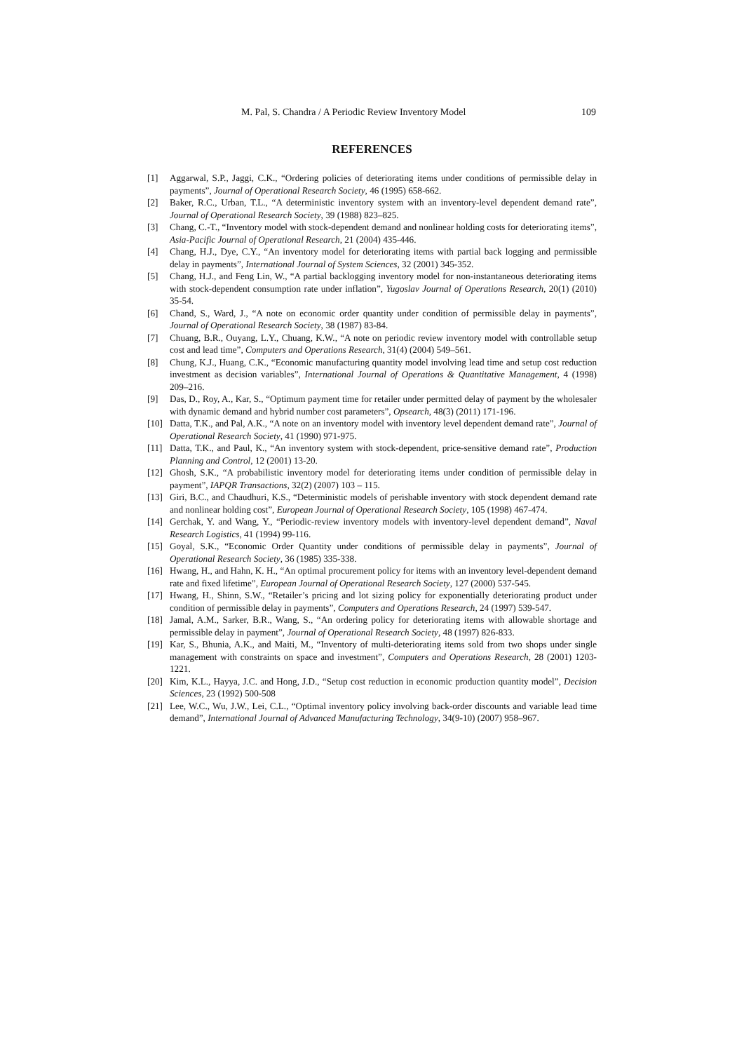M. Pal, S. Chandra / A Periodic Review Inventory Model 109
REFERENCES
[1] Aggarwal, S.P., Jaggi, C.K., “Ordering policies of deteriorating items under conditions of permissible delay in payments”, Journal of Operational Research Society, 46 (1995) 658-662.
[2] Baker, R.C., Urban, T.L., “A deterministic inventory system with an inventory-level dependent demand rate”, Journal of Operational Research Society, 39 (1988) 823–825.
[3] Chang, C.-T., “Inventory model with stock-dependent demand and nonlinear holding costs for deteriorating items”, Asia-Pacific Journal of Operational Research, 21 (2004) 435-446.
[4] Chang, H.J., Dye, C.Y., “An inventory model for deteriorating items with partial back logging and permissible delay in payments”, International Journal of System Sciences, 32 (2001) 345-352.
[5] Chang, H.J., and Feng Lin, W., “A partial backlogging inventory model for non-instantaneous deteriorating items with stock-dependent consumption rate under inflation”, Yugoslav Journal of Operations Research, 20(1) (2010) 35-54.
[6] Chand, S., Ward, J., “A note on economic order quantity under condition of permissible delay in payments”, Journal of Operational Research Society, 38 (1987) 83-84.
[7] Chuang, B.R., Ouyang, L.Y., Chuang, K.W., “A note on periodic review inventory model with controllable setup cost and lead time”, Computers and Operations Research, 31(4) (2004) 549–561.
[8] Chung, K.J., Huang, C.K., “Economic manufacturing quantity model involving lead time and setup cost reduction investment as decision variables”, International Journal of Operations & Quantitative Management, 4 (1998) 209–216.
[9] Das, D., Roy, A., Kar, S., “Optimum payment time for retailer under permitted delay of payment by the wholesaler with dynamic demand and hybrid number cost parameters”, Opsearch, 48(3) (2011) 171-196.
[10] Datta, T.K., and Pal, A.K., “A note on an inventory model with inventory level dependent demand rate”, Journal of Operational Research Society, 41 (1990) 971-975.
[11] Datta, T.K., and Paul, K., “An inventory system with stock-dependent, price-sensitive demand rate”, Production Planning and Control, 12 (2001) 13-20.
[12] Ghosh, S.K., “A probabilistic inventory model for deteriorating items under condition of permissible delay in payment”, IAPQR Transactions, 32(2) (2007) 103 – 115.
[13] Giri, B.C., and Chaudhuri, K.S., “Deterministic models of perishable inventory with stock dependent demand rate and nonlinear holding cost”, European Journal of Operational Research Society, 105 (1998) 467-474.
[14] Gerchak, Y. and Wang, Y., “Periodic-review inventory models with inventory-level dependent demand”, Naval Research Logistics, 41 (1994) 99-116.
[15] Goyal, S.K., “Economic Order Quantity under conditions of permissible delay in payments”, Journal of Operational Research Society, 36 (1985) 335-338.
[16] Hwang, H., and Hahn, K. H., “An optimal procurement policy for items with an inventory level-dependent demand rate and fixed lifetime”, European Journal of Operational Research Society, 127 (2000) 537-545.
[17] Hwang, H., Shinn, S.W., “Retailer’s pricing and lot sizing policy for exponentially deteriorating product under condition of permissible delay in payments”, Computers and Operations Research, 24 (1997) 539-547.
[18] Jamal, A.M., Sarker, B.R., Wang, S., “An ordering policy for deteriorating items with allowable shortage and permissible delay in payment”, Journal of Operational Research Society, 48 (1997) 826-833.
[19] Kar, S., Bhunia, A.K., and Maiti, M., “Inventory of multi-deteriorating items sold from two shops under single management with constraints on space and investment”, Computers and Operations Research, 28 (2001) 1203-1221.
[20] Kim, K.L., Hayya, J.C. and Hong, J.D., “Setup cost reduction in economic production quantity model”, Decision Sciences, 23 (1992) 500-508
[21] Lee, W.C., Wu, J.W., Lei, C.L., “Optimal inventory policy involving back-order discounts and variable lead time demand”, International Journal of Advanced Manufacturing Technology, 34(9-10) (2007) 958–967.